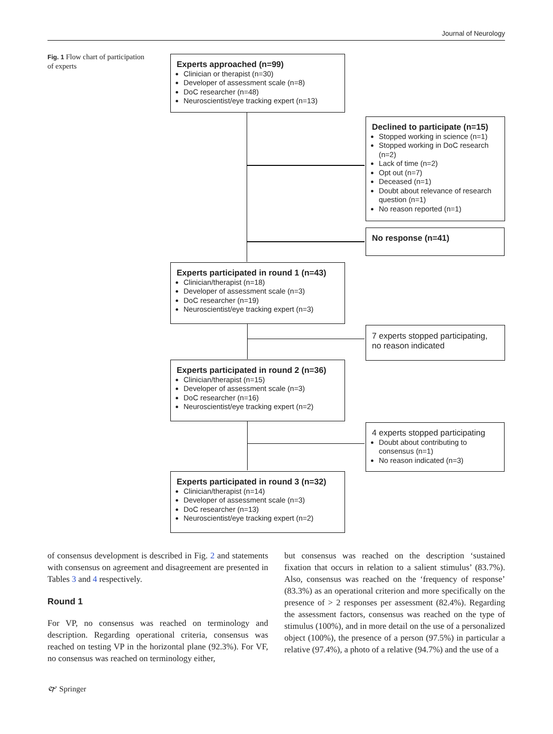Journal of Neurology
Fig. 1 Flow chart of participation of experts
Experts approached (n=99)
Clinician or therapist (n=30)
Developer of assessment scale (n=8)
DoC researcher (n=48)
Neuroscientist/eye tracking expert (n=13)
Declined to participate (n=15)
Stopped working in science (n=1)
Stopped working in DoC research (n=2)
Lack of time (n=2)
Opt out (n=7)
Deceased (n=1)
Doubt about relevance of research question (n=1)
No reason reported (n=1)
No response (n=41)
Experts participated in round 1 (n=43)
Clinician/therapist (n=18)
Developer of assessment scale (n=3)
DoC researcher (n=19)
Neuroscientist/eye tracking expert (n=3)
7 experts stopped participating, no reason indicated
Experts participated in round 2 (n=36)
Clinician/therapist (n=15)
Developer of assessment scale (n=3)
DoC researcher (n=16)
Neuroscientist/eye tracking expert (n=2)
4 experts stopped participating
Doubt about contributing to consensus (n=1)
No reason indicated (n=3)
Experts participated in round 3 (n=32)
Clinician/therapist (n=14)
Developer of assessment scale (n=3)
DoC researcher (n=13)
Neuroscientist/eye tracking expert (n=2)
of consensus development is described in Fig. 2 and statements with consensus on agreement and disagreement are presented in Tables 3 and 4 respectively.
Round 1
For VP, no consensus was reached on terminology and description. Regarding operational criteria, consensus was reached on testing VP in the horizontal plane (92.3%). For VF, no consensus was reached on terminology either,
but consensus was reached on the description ‘sustained fixation that occurs in relation to a salient stimulus’ (83.7%). Also, consensus was reached on the ‘frequency of response’ (83.3%) as an operational criterion and more specifically on the presence of > 2 responses per assessment (82.4%). Regarding the assessment factors, consensus was reached on the type of stimulus (100%), and in more detail on the use of a personalized object (100%), the presence of a person (97.5%) in particular a relative (97.4%), a photo of a relative (94.7%) and the use of a
🙰 Springer